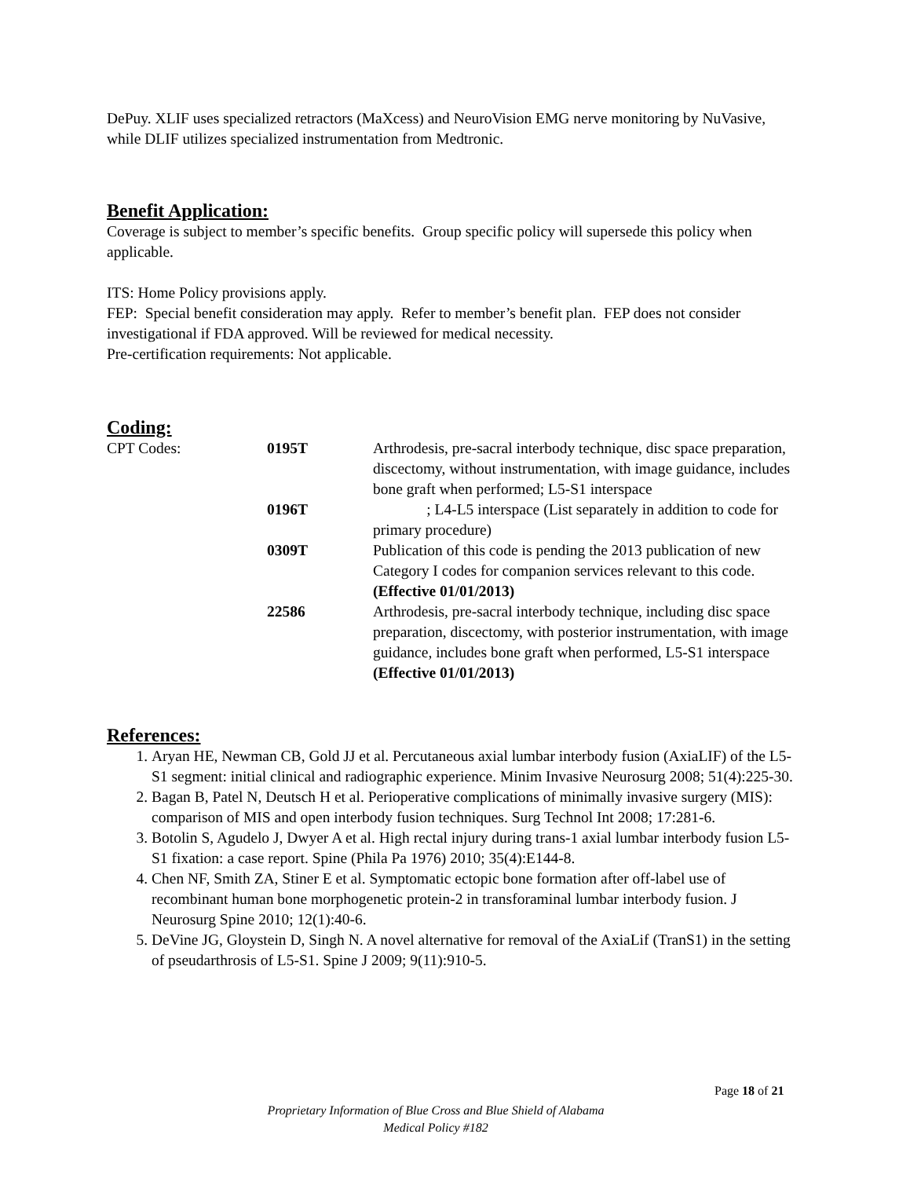DePuy. XLIF uses specialized retractors (MaXcess) and NeuroVision EMG nerve monitoring by NuVasive, while DLIF utilizes specialized instrumentation from Medtronic.
Benefit Application:
Coverage is subject to member’s specific benefits. Group specific policy will supersede this policy when applicable.
ITS: Home Policy provisions apply.
FEP: Special benefit consideration may apply. Refer to member’s benefit plan. FEP does not consider investigational if FDA approved. Will be reviewed for medical necessity.
Pre-certification requirements: Not applicable.
Coding:
| CPT Codes: | 0195T | Arthrodesis, pre-sacral interbody technique, disc space preparation, discectomy, without instrumentation, with image guidance, includes bone graft when performed; L5-S1 interspace |
| | 0196T | ; L4-L5 interspace (List separately in addition to code for primary procedure) |
| | 0309T | Publication of this code is pending the 2013 publication of new Category I codes for companion services relevant to this code. (Effective 01/01/2013) |
| | 22586 | Arthrodesis, pre-sacral interbody technique, including disc space preparation, discectomy, with posterior instrumentation, with image guidance, includes bone graft when performed, L5-S1 interspace (Effective 01/01/2013) |
References:
1. Aryan HE, Newman CB, Gold JJ et al. Percutaneous axial lumbar interbody fusion (AxiaLIF) of the L5-S1 segment: initial clinical and radiographic experience. Minim Invasive Neurosurg 2008; 51(4):225-30.
2. Bagan B, Patel N, Deutsch H et al. Perioperative complications of minimally invasive surgery (MIS): comparison of MIS and open interbody fusion techniques. Surg Technol Int 2008; 17:281-6.
3. Botolin S, Agudelo J, Dwyer A et al. High rectal injury during trans-1 axial lumbar interbody fusion L5-S1 fixation: a case report. Spine (Phila Pa 1976) 2010; 35(4):E144-8.
4. Chen NF, Smith ZA, Stiner E et al. Symptomatic ectopic bone formation after off-label use of recombinant human bone morphogenetic protein-2 in transforaminal lumbar interbody fusion. J Neurosurg Spine 2010; 12(1):40-6.
5. DeVine JG, Gloystein D, Singh N. A novel alternative for removal of the AxiaLif (TranS1) in the setting of pseudarthrosis of L5-S1. Spine J 2009; 9(11):910-5.
Page 18 of 21
Proprietary Information of Blue Cross and Blue Shield of Alabama
Medical Policy #182